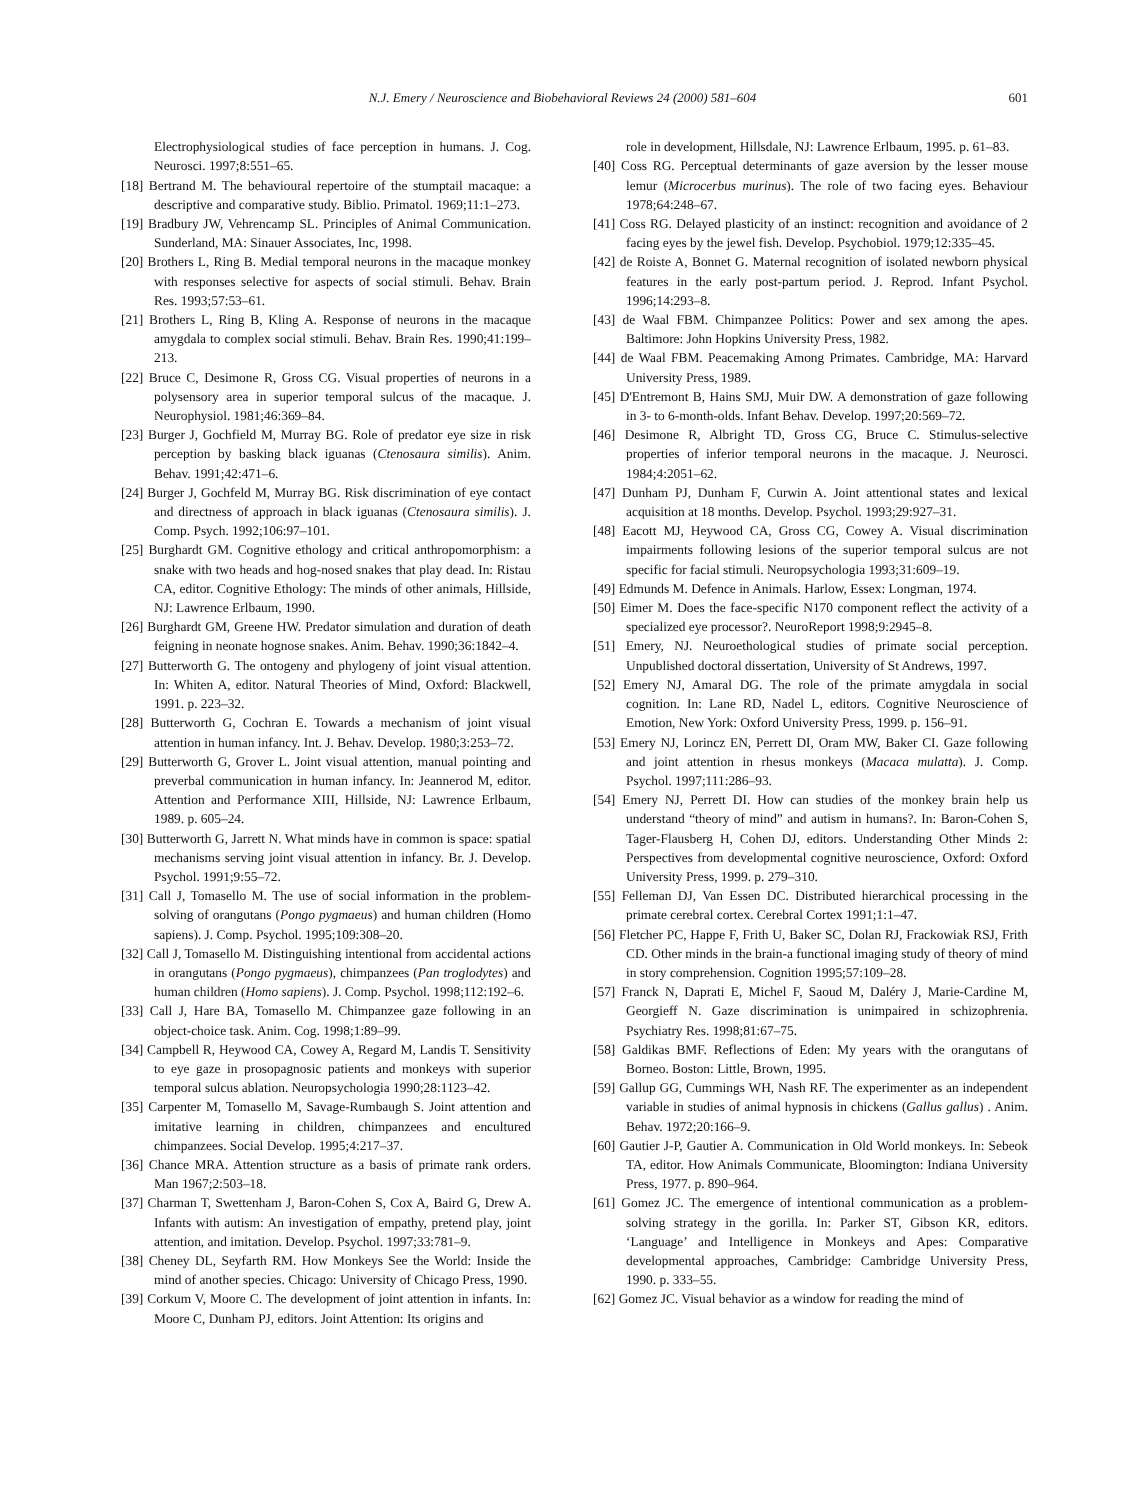N.J. Emery / Neuroscience and Biobehavioral Reviews 24 (2000) 581–604 601
Electrophysiological studies of face perception in humans. J. Cog. Neurosci. 1997;8:551–65.
[18] Bertrand M. The behavioural repertoire of the stumptail macaque: a descriptive and comparative study. Biblio. Primatol. 1969;11:1–273.
[19] Bradbury JW, Vehrencamp SL. Principles of Animal Communication. Sunderland, MA: Sinauer Associates, Inc, 1998.
[20] Brothers L, Ring B. Medial temporal neurons in the macaque monkey with responses selective for aspects of social stimuli. Behav. Brain Res. 1993;57:53–61.
[21] Brothers L, Ring B, Kling A. Response of neurons in the macaque amygdala to complex social stimuli. Behav. Brain Res. 1990;41:199–213.
[22] Bruce C, Desimone R, Gross CG. Visual properties of neurons in a polysensory area in superior temporal sulcus of the macaque. J. Neurophysiol. 1981;46:369–84.
[23] Burger J, Gochfield M, Murray BG. Role of predator eye size in risk perception by basking black iguanas (Ctenosaura similis). Anim. Behav. 1991;42:471–6.
[24] Burger J, Gochfeld M, Murray BG. Risk discrimination of eye contact and directness of approach in black iguanas (Ctenosaura similis). J. Comp. Psych. 1992;106:97–101.
[25] Burghardt GM. Cognitive ethology and critical anthropomorphism: a snake with two heads and hog-nosed snakes that play dead. In: Ristau CA, editor. Cognitive Ethology: The minds of other animals, Hillside, NJ: Lawrence Erlbaum, 1990.
[26] Burghardt GM, Greene HW. Predator simulation and duration of death feigning in neonate hognose snakes. Anim. Behav. 1990;36:1842–4.
[27] Butterworth G. The ontogeny and phylogeny of joint visual attention. In: Whiten A, editor. Natural Theories of Mind, Oxford: Blackwell, 1991. p. 223–32.
[28] Butterworth G, Cochran E. Towards a mechanism of joint visual attention in human infancy. Int. J. Behav. Develop. 1980;3:253–72.
[29] Butterworth G, Grover L. Joint visual attention, manual pointing and preverbal communication in human infancy. In: Jeannerod M, editor. Attention and Performance XIII, Hillside, NJ: Lawrence Erlbaum, 1989. p. 605–24.
[30] Butterworth G, Jarrett N. What minds have in common is space: spatial mechanisms serving joint visual attention in infancy. Br. J. Develop. Psychol. 1991;9:55–72.
[31] Call J, Tomasello M. The use of social information in the problem-solving of orangutans (Pongo pygmaeus) and human children (Homo sapiens). J. Comp. Psychol. 1995;109:308–20.
[32] Call J, Tomasello M. Distinguishing intentional from accidental actions in orangutans (Pongo pygmaeus), chimpanzees (Pan troglodytes) and human children (Homo sapiens). J. Comp. Psychol. 1998;112:192–6.
[33] Call J, Hare BA, Tomasello M. Chimpanzee gaze following in an object-choice task. Anim. Cog. 1998;1:89–99.
[34] Campbell R, Heywood CA, Cowey A, Regard M, Landis T. Sensitivity to eye gaze in prosopagnosic patients and monkeys with superior temporal sulcus ablation. Neuropsychologia 1990;28:1123–42.
[35] Carpenter M, Tomasello M, Savage-Rumbaugh S. Joint attention and imitative learning in children, chimpanzees and encultured chimpanzees. Social Develop. 1995;4:217–37.
[36] Chance MRA. Attention structure as a basis of primate rank orders. Man 1967;2:503–18.
[37] Charman T, Swettenham J, Baron-Cohen S, Cox A, Baird G, Drew A. Infants with autism: An investigation of empathy, pretend play, joint attention, and imitation. Develop. Psychol. 1997;33:781–9.
[38] Cheney DL, Seyfarth RM. How Monkeys See the World: Inside the mind of another species. Chicago: University of Chicago Press, 1990.
[39] Corkum V, Moore C. The development of joint attention in infants. In: Moore C, Dunham PJ, editors. Joint Attention: Its origins and
role in development, Hillsdale, NJ: Lawrence Erlbaum, 1995. p. 61–83.
[40] Coss RG. Perceptual determinants of gaze aversion by the lesser mouse lemur (Microcerbus murinus). The role of two facing eyes. Behaviour 1978;64:248–67.
[41] Coss RG. Delayed plasticity of an instinct: recognition and avoidance of 2 facing eyes by the jewel fish. Develop. Psychobiol. 1979;12:335–45.
[42] de Roiste A, Bonnet G. Maternal recognition of isolated newborn physical features in the early post-partum period. J. Reprod. Infant Psychol. 1996;14:293–8.
[43] de Waal FBM. Chimpanzee Politics: Power and sex among the apes. Baltimore: John Hopkins University Press, 1982.
[44] de Waal FBM. Peacemaking Among Primates. Cambridge, MA: Harvard University Press, 1989.
[45] D'Entremont B, Hains SMJ, Muir DW. A demonstration of gaze following in 3- to 6-month-olds. Infant Behav. Develop. 1997;20:569–72.
[46] Desimone R, Albright TD, Gross CG, Bruce C. Stimulus-selective properties of inferior temporal neurons in the macaque. J. Neurosci. 1984;4:2051–62.
[47] Dunham PJ, Dunham F, Curwin A. Joint attentional states and lexical acquisition at 18 months. Develop. Psychol. 1993;29:927–31.
[48] Eacott MJ, Heywood CA, Gross CG, Cowey A. Visual discrimination impairments following lesions of the superior temporal sulcus are not specific for facial stimuli. Neuropsychologia 1993;31:609–19.
[49] Edmunds M. Defence in Animals. Harlow, Essex: Longman, 1974.
[50] Eimer M. Does the face-specific N170 component reflect the activity of a specialized eye processor?. NeuroReport 1998;9:2945–8.
[51] Emery, NJ. Neuroethological studies of primate social perception. Unpublished doctoral dissertation, University of St Andrews, 1997.
[52] Emery NJ, Amaral DG. The role of the primate amygdala in social cognition. In: Lane RD, Nadel L, editors. Cognitive Neuroscience of Emotion, New York: Oxford University Press, 1999. p. 156–91.
[53] Emery NJ, Lorincz EN, Perrett DI, Oram MW, Baker CI. Gaze following and joint attention in rhesus monkeys (Macaca mulatta). J. Comp. Psychol. 1997;111:286–93.
[54] Emery NJ, Perrett DI. How can studies of the monkey brain help us understand “theory of mind” and autism in humans?. In: Baron-Cohen S, Tager-Flausberg H, Cohen DJ, editors. Understanding Other Minds 2: Perspectives from developmental cognitive neuroscience, Oxford: Oxford University Press, 1999. p. 279–310.
[55] Felleman DJ, Van Essen DC. Distributed hierarchical processing in the primate cerebral cortex. Cerebral Cortex 1991;1:1–47.
[56] Fletcher PC, Happe F, Frith U, Baker SC, Dolan RJ, Frackowiak RSJ, Frith CD. Other minds in the brain-a functional imaging study of theory of mind in story comprehension. Cognition 1995;57:109–28.
[57] Franck N, Daprati E, Michel F, Saoud M, Daléry J, Marie-Cardine M, Georgieff N. Gaze discrimination is unimpaired in schizophrenia. Psychiatry Res. 1998;81:67–75.
[58] Galdikas BMF. Reflections of Eden: My years with the orangutans of Borneo. Boston: Little, Brown, 1995.
[59] Gallup GG, Cummings WH, Nash RF. The experimenter as an independent variable in studies of animal hypnosis in chickens (Gallus gallus) . Anim. Behav. 1972;20:166–9.
[60] Gautier J-P, Gautier A. Communication in Old World monkeys. In: Sebeok TA, editor. How Animals Communicate, Bloomington: Indiana University Press, 1977. p. 890–964.
[61] Gomez JC. The emergence of intentional communication as a problem-solving strategy in the gorilla. In: Parker ST, Gibson KR, editors. ‘Language’ and Intelligence in Monkeys and Apes: Comparative developmental approaches, Cambridge: Cambridge University Press, 1990. p. 333–55.
[62] Gomez JC. Visual behavior as a window for reading the mind of